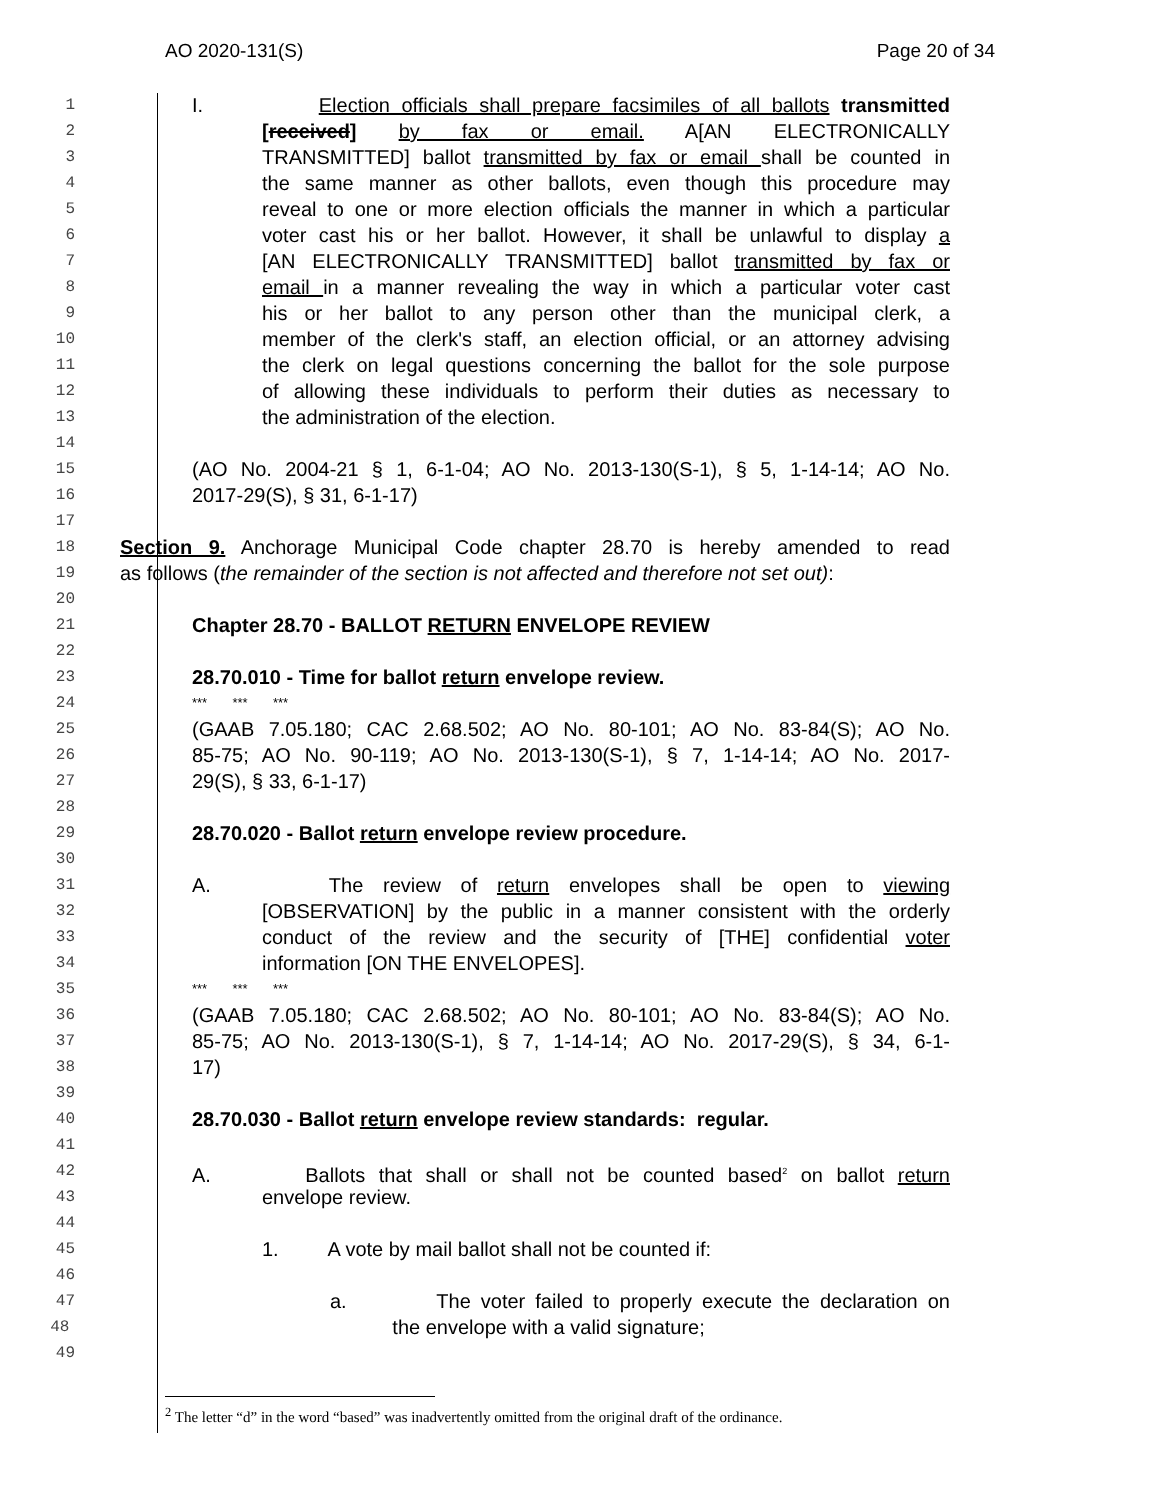AO 2020-131(S) Page 20 of 34
1 I. Election officials shall prepare facsimiles of all ballots transmitted
2 [received] by fax or email. A[AN ELECTRONICALLY
3 TRANSMITTED] ballot transmitted by fax or email shall be counted in
4 the same manner as other ballots, even though this procedure may
5 reveal to one or more election officials the manner in which a particular
6 voter cast his or her ballot. However, it shall be unlawful to display a
7 [AN ELECTRONICALLY TRANSMITTED] ballot transmitted by fax or
8 email in a manner revealing the way in which a particular voter cast
9 his or her ballot to any person other than the municipal clerk, a
10 member of the clerk's staff, an election official, or an attorney advising
11 the clerk on legal questions concerning the ballot for the sole purpose
12 of allowing these individuals to perform their duties as necessary to
13 the administration of the election.
14
15 (AO No. 2004-21 § 1, 6-1-04; AO No. 2013-130(S-1), § 5, 1-14-14; AO No.
16 2017-29(S), § 31, 6-1-17)
17
18 Section 9. Anchorage Municipal Code chapter 28.70 is hereby amended to read
19 as follows (the remainder of the section is not affected and therefore not set out):
20
21 Chapter 28.70 - BALLOT RETURN ENVELOPE REVIEW
22
23 28.70.010 - Time for ballot return envelope review.
24 *** *** ***
25 (GAAB 7.05.180; CAC 2.68.502; AO No. 80-101; AO No. 83-84(S); AO No.
26 85-75; AO No. 90-119; AO No. 2013-130(S-1), § 7, 1-14-14; AO No. 2017-
27 29(S), § 33, 6-1-17)
28
29 28.70.020 - Ballot return envelope review procedure.
30
31 A. The review of return envelopes shall be open to viewing
32 [OBSERVATION] by the public in a manner consistent with the orderly
33 conduct of the review and the security of [THE] confidential voter
34 information [ON THE ENVELOPES].
35 *** *** ***
36 (GAAB 7.05.180; CAC 2.68.502; AO No. 80-101; AO No. 83-84(S); AO No.
37 85-75; AO No. 2013-130(S-1), § 7, 1-14-14; AO No. 2017-29(S), § 34, 6-1-
38 17)
39
40 28.70.030 - Ballot return envelope review standards: regular.
41
42 A. Ballots that shall or shall not be counted based<sup>2</sup> on ballot return
43 envelope review.
44
45 1. A vote by mail ballot shall not be counted if:
46
47 a. The voter failed to properly execute the declaration on
48 the envelope with a valid signature;
49
<sup>2</sup> The letter “d” in the word “based” was inadvertently omitted from the original draft of the ordinance.